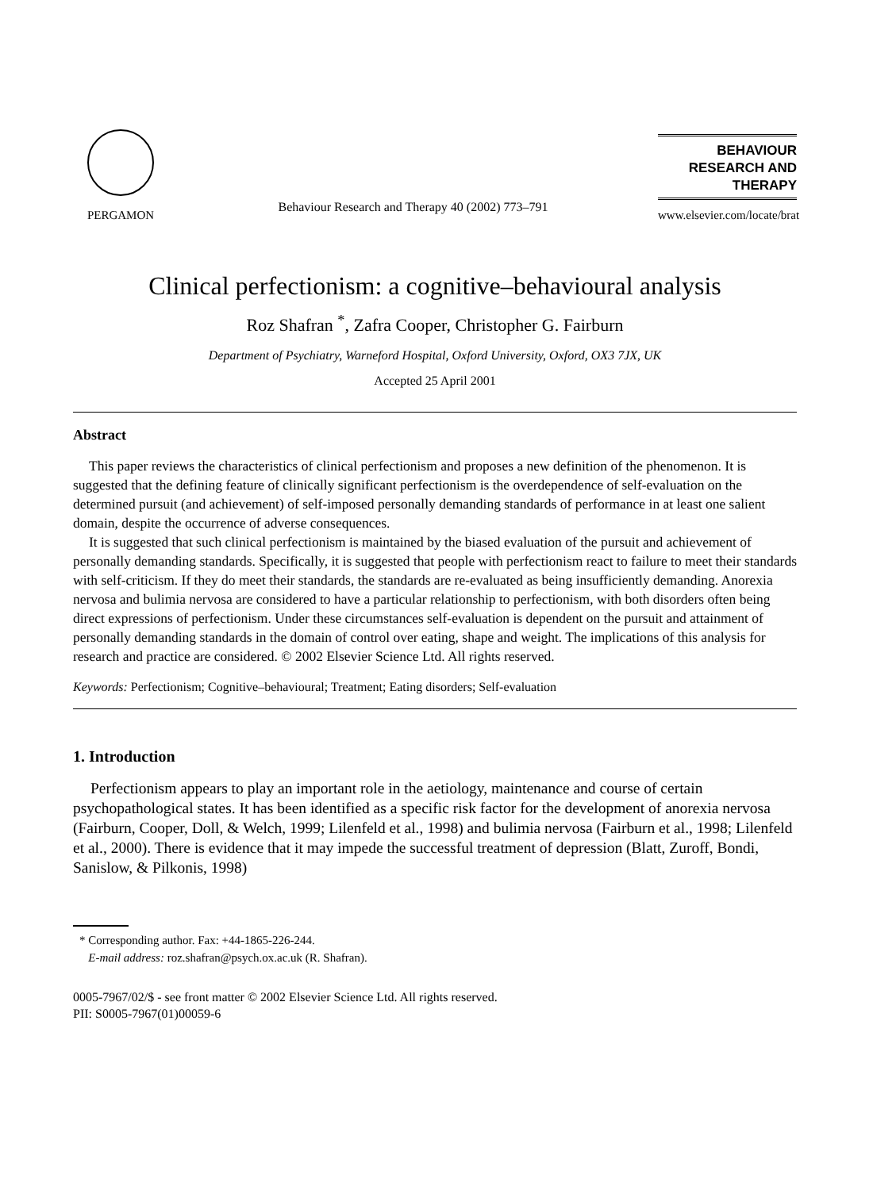PERGAMON
Behaviour Research and Therapy 40 (2002) 773–791
BEHAVIOUR RESEARCH AND THERAPY
www.elsevier.com/locate/brat
Clinical perfectionism: a cognitive–behavioural analysis
Roz Shafran <sup>*</sup>, Zafra Cooper, Christopher G. Fairburn
Department of Psychiatry, Warneford Hospital, Oxford University, Oxford, OX3 7JX, UK
Accepted 25 April 2001
Abstract
This paper reviews the characteristics of clinical perfectionism and proposes a new definition of the phenomenon. It is suggested that the defining feature of clinically significant perfectionism is the overdependence of self-evaluation on the determined pursuit (and achievement) of self-imposed personally demanding standards of performance in at least one salient domain, despite the occurrence of adverse consequences.
It is suggested that such clinical perfectionism is maintained by the biased evaluation of the pursuit and achievement of personally demanding standards. Specifically, it is suggested that people with perfectionism react to failure to meet their standards with self-criticism. If they do meet their standards, the standards are re-evaluated as being insufficiently demanding. Anorexia nervosa and bulimia nervosa are considered to have a particular relationship to perfectionism, with both disorders often being direct expressions of perfectionism. Under these circumstances self-evaluation is dependent on the pursuit and attainment of personally demanding standards in the domain of control over eating, shape and weight. The implications of this analysis for research and practice are considered. © 2002 Elsevier Science Ltd. All rights reserved.
Keywords: Perfectionism; Cognitive–behavioural; Treatment; Eating disorders; Self-evaluation
1. Introduction
Perfectionism appears to play an important role in the aetiology, maintenance and course of certain psychopathological states. It has been identified as a specific risk factor for the development of anorexia nervosa (Fairburn, Cooper, Doll, & Welch, 1999; Lilenfeld et al., 1998) and bulimia nervosa (Fairburn et al., 1998; Lilenfeld et al., 2000). There is evidence that it may impede the successful treatment of depression (Blatt, Zuroff, Bondi, Sanislow, & Pilkonis, 1998)
* Corresponding author. Fax: +44-1865-226-244.
E-mail address: roz.shafran@psych.ox.ac.uk (R. Shafran).
0005-7967/02/$ - see front matter © 2002 Elsevier Science Ltd. All rights reserved.
PII: S0005-7967(01)00059-6